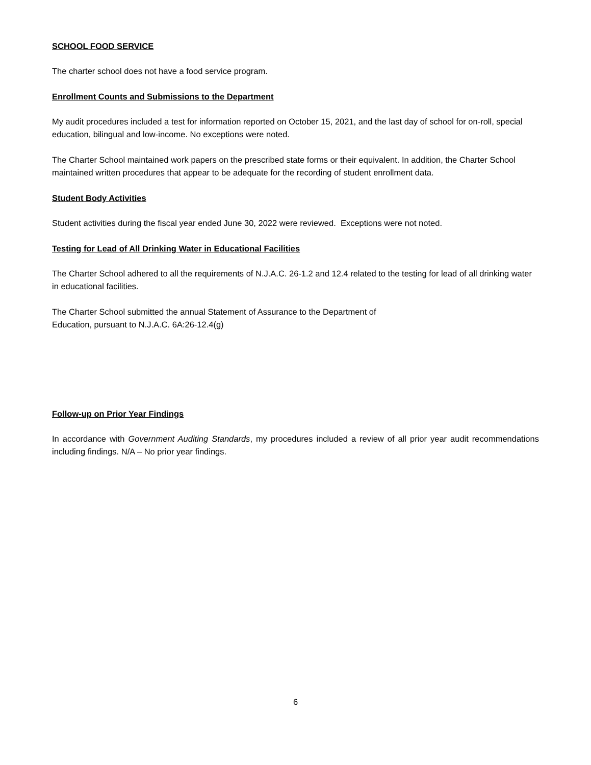SCHOOL FOOD SERVICE
The charter school does not have a food service program.
Enrollment Counts and Submissions to the Department
My audit procedures included a test for information reported on October 15, 2021, and the last day of school for on-roll, special education, bilingual and low-income. No exceptions were noted.
The Charter School maintained work papers on the prescribed state forms or their equivalent. In addition, the Charter School maintained written procedures that appear to be adequate for the recording of student enrollment data.
Student Body Activities
Student activities during the fiscal year ended June 30, 2022 were reviewed. Exceptions were not noted.
Testing for Lead of All Drinking Water in Educational Facilities
The Charter School adhered to all the requirements of N.J.A.C. 26-1.2 and 12.4 related to the testing for lead of all drinking water in educational facilities.
The Charter School submitted the annual Statement of Assurance to the Department of
Education, pursuant to N.J.A.C. 6A:26-12.4(g)
Follow-up on Prior Year Findings
In accordance with Government Auditing Standards, my procedures included a review of all prior year audit recommendations including findings. N/A – No prior year findings.
6